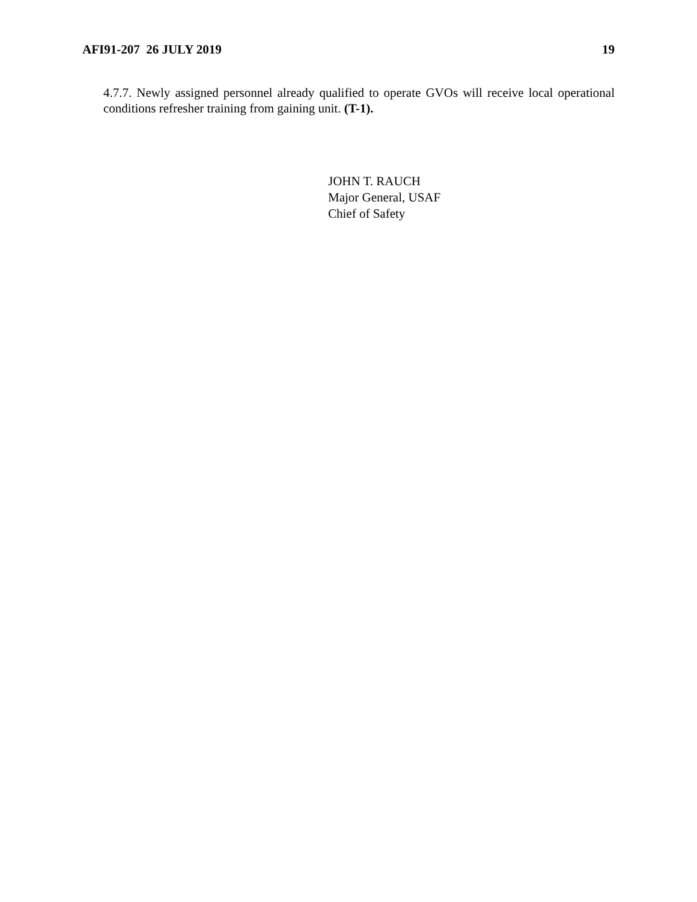AFI91-207 26 JULY 2019 19
4.7.7. Newly assigned personnel already qualified to operate GVOs will receive local operational conditions refresher training from gaining unit. (T-1).
JOHN T. RAUCH
Major General, USAF
Chief of Safety